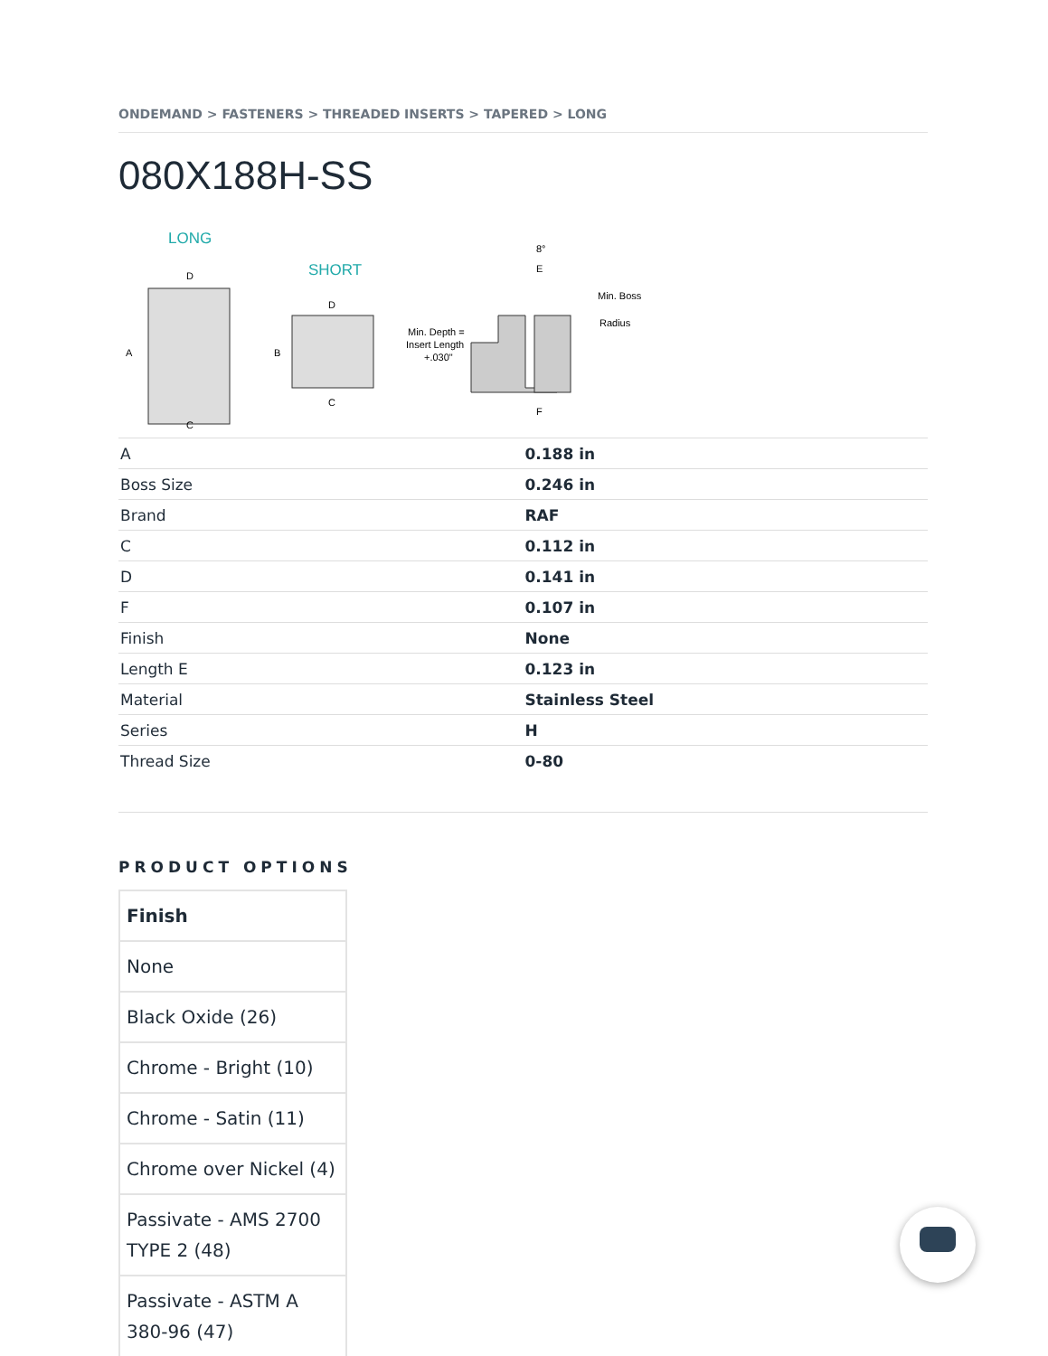ONDEMAND > FASTENERS > THREADED INSERTS > TAPERED > LONG
080X188H-SS
LONG
SHORT
D
A
C
D
B
C
Min. Depth =
Insert Length
+.030"
Min. Boss
Radius
E
8°
F
| A | 0.188 in |
| Boss Size | 0.246 in |
| Brand | RAF |
| C | 0.112 in |
| D | 0.141 in |
| F | 0.107 in |
| Finish | None |
| Length E | 0.123 in |
| Material | Stainless Steel |
| Series | H |
| Thread Size | 0-80 |
PRODUCT OPTIONS
| Finish |
| --- |
| None |
| Black Oxide (26) |
| Chrome - Bright (10) |
| Chrome - Satin (11) |
| Chrome over Nickel (4) |
| Passivate - AMS 2700 TYPE 2 (48) |
| Passivate - ASTM A 380-96 (47) |